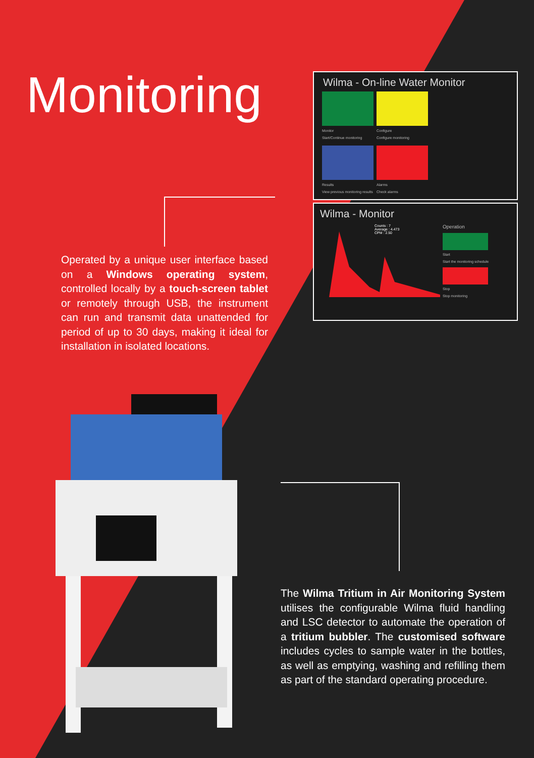Monitoring
Wilma - On-line Water Monitor
Monitor
Start/Continue monitoring
Configure
Configure monitoring
Results
View previous monitoring results
Alarms
Check alarms
Wilma - Monitor
Counts : 7
Average : 4.473
CPM : 2.50
Operation
Start
Start the monitoring schedule
Stop
Stop monitoring
Operated by a unique user interface based on a Windows operating system, controlled locally by a touch-screen tablet or remotely through USB, the instrument can run and transmit data unattended for period of up to 30 days, making it ideal for installation in isolated locations.
The Wilma Tritium in Air Monitoring System utilises the configurable Wilma fluid handling and LSC detector to automate the operation of a tritium bubbler. The customised software includes cycles to sample water in the bottles, as well as emptying, washing and refilling them as part of the standard operating procedure.